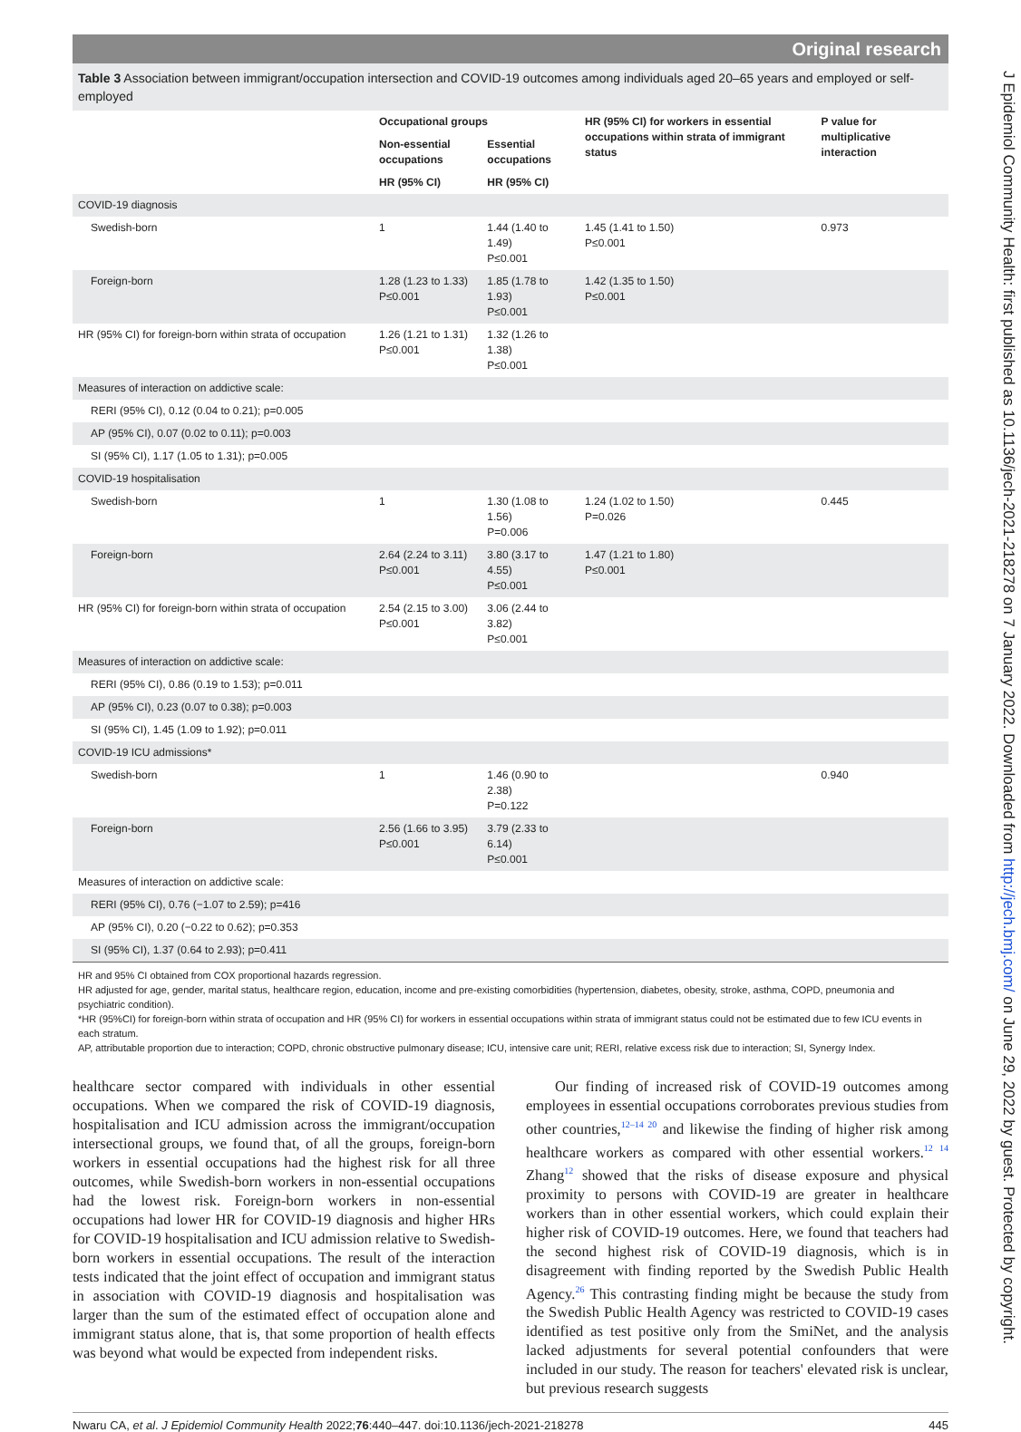Original research
J Epidemiol Community Health: first published as 10.1136/jech-2021-218278 on 7 January 2022. Downloaded from http://jech.bmj.com/ on June 29, 2022 by guest. Protected by copyright.
Table 3 Association between immigrant/occupation intersection and COVID-19 outcomes among individuals aged 20–65 years and employed or self-employed
| | Occupational groups | | HR (95% CI) for workers in essential occupations within strata of immigrant status | P value for multiplicative interaction |
| --- | --- | --- | --- | --- |
| | Non-essential occupations | Essential occupations | | |
| | HR (95% CI) | HR (95% CI) | | |
| COVID-19 diagnosis | | | | |
| Swedish-born | 1 | 1.44 (1.40 to 1.49) P≤0.001 | 1.45 (1.41 to 1.50) P≤0.001 | 0.973 |
| Foreign-born | 1.28 (1.23 to 1.33) P≤0.001 | 1.85 (1.78 to 1.93) P≤0.001 | 1.42 (1.35 to 1.50) P≤0.001 | |
| HR (95% CI) for foreign-born within strata of occupation | 1.26 (1.21 to 1.31) P≤0.001 | 1.32 (1.26 to 1.38) P≤0.001 | | |
| Measures of interaction on addictive scale: | | | | |
| RERI (95% CI), 0.12 (0.04 to 0.21); p=0.005 | | | | |
| AP (95% CI), 0.07 (0.02 to 0.11); p=0.003 | | | | |
| SI (95% CI), 1.17 (1.05 to 1.31); p=0.005 | | | | |
| COVID-19 hospitalisation | | | | |
| Swedish-born | 1 | 1.30 (1.08 to 1.56) P=0.006 | 1.24 (1.02 to 1.50) P=0.026 | 0.445 |
| Foreign-born | 2.64 (2.24 to 3.11) P≤0.001 | 3.80 (3.17 to 4.55) P≤0.001 | 1.47 (1.21 to 1.80) P≤0.001 | |
| HR (95% CI) for foreign-born within strata of occupation | 2.54 (2.15 to 3.00) P≤0.001 | 3.06 (2.44 to 3.82) P≤0.001 | | |
| Measures of interaction on addictive scale: | | | | |
| RERI (95% CI), 0.86 (0.19 to 1.53); p=0.011 | | | | |
| AP (95% CI), 0.23 (0.07 to 0.38); p=0.003 | | | | |
| SI (95% CI), 1.45 (1.09 to 1.92); p=0.011 | | | | |
| COVID-19 ICU admissions* | | | | |
| Swedish-born | 1 | 1.46 (0.90 to 2.38) P=0.122 | | 0.940 |
| Foreign-born | 2.56 (1.66 to 3.95) P≤0.001 | 3.79 (2.33 to 6.14) P≤0.001 | | |
| Measures of interaction on addictive scale: | | | | |
| RERI (95% CI), 0.76 (−1.07 to 2.59); p=416 | | | | |
| AP (95% CI), 0.20 (−0.22 to 0.62); p=0.353 | | | | |
| SI (95% CI), 1.37 (0.64 to 2.93); p=0.411 | | | | |
HR and 95% CI obtained from COX proportional hazards regression.
HR adjusted for age, gender, marital status, healthcare region, education, income and pre-existing comorbidities (hypertension, diabetes, obesity, stroke, asthma, COPD, pneumonia and psychiatric condition).
*HR (95%CI) for foreign-born within strata of occupation and HR (95% CI) for workers in essential occupations within strata of immigrant status could not be estimated due to few ICU events in each stratum.
AP, attributable proportion due to interaction; COPD, chronic obstructive pulmonary disease; ICU, intensive care unit; RERI, relative excess risk due to interaction; SI, Synergy Index.
healthcare sector compared with individuals in other essential occupations. When we compared the risk of COVID-19 diagnosis, hospitalisation and ICU admission across the immigrant/occupation intersectional groups, we found that, of all the groups, foreign-born workers in essential occupations had the highest risk for all three outcomes, while Swedish-born workers in non-essential occupations had the lowest risk. Foreign-born workers in non-essential occupations had lower HR for COVID-19 diagnosis and higher HRs for COVID-19 hospitalisation and ICU admission relative to Swedish-born workers in essential occupations. The result of the interaction tests indicated that the joint effect of occupation and immigrant status in association with COVID-19 diagnosis and hospitalisation was larger than the sum of the estimated effect of occupation alone and immigrant status alone, that is, that some proportion of health effects was beyond what would be expected from independent risks.
Our finding of increased risk of COVID-19 outcomes among employees in essential occupations corroborates previous studies from other countries,<sup>12–14 20</sup> and likewise the finding of higher risk among healthcare workers as compared with other essential workers.<sup>12 14</sup> Zhang<sup>12</sup> showed that the risks of disease exposure and physical proximity to persons with COVID-19 are greater in healthcare workers than in other essential workers, which could explain their higher risk of COVID-19 outcomes. Here, we found that teachers had the second highest risk of COVID-19 diagnosis, which is in disagreement with finding reported by the Swedish Public Health Agency.<sup>26</sup> This contrasting finding might be because the study from the Swedish Public Health Agency was restricted to COVID-19 cases identified as test positive only from the SmiNet, and the analysis lacked adjustments for several potential confounders that were included in our study. The reason for teachers' elevated risk is unclear, but previous research suggests
Nwaru CA, et al. J Epidemiol Community Health 2022;76:440–447. doi:10.1136/jech-2021-218278 445